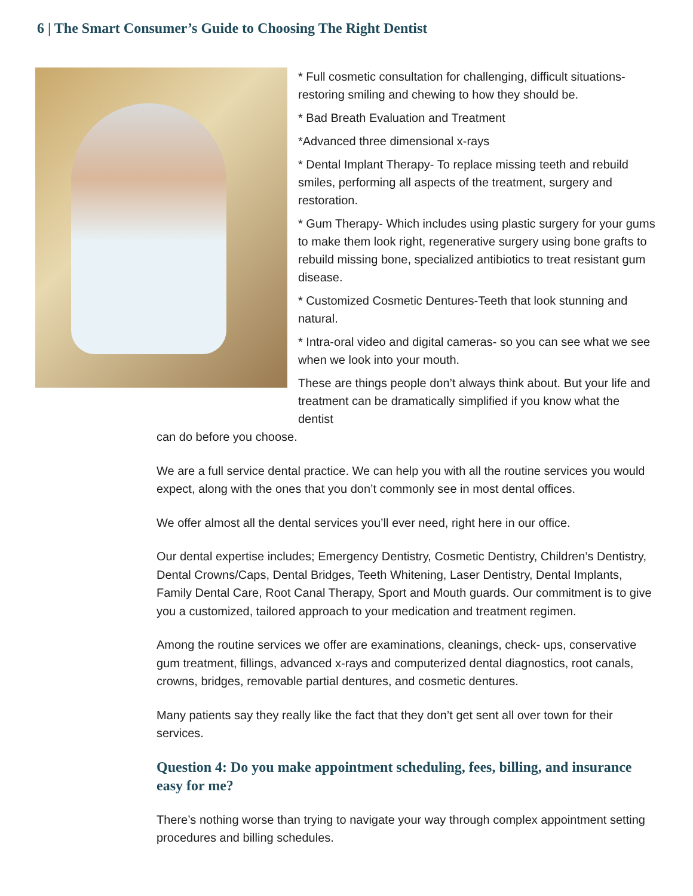6 | The Smart Consumer’s Guide to Choosing The Right Dentist
* Full cosmetic consultation for challenging, difficult situations- restoring smiling and chewing to how they should be.
* Bad Breath Evaluation and Treatment
*Advanced three dimensional x-rays
* Dental Implant Therapy- To replace missing teeth and rebuild smiles, performing all aspects of the treatment, surgery and restoration.
* Gum Therapy- Which includes using plastic surgery for your gums to make them look right, regenerative surgery using bone grafts to rebuild missing bone, specialized antibiotics to treat resistant gum disease.
* Customized Cosmetic Dentures-Teeth that look stunning and natural.
* Intra-oral video and digital cameras- so you can see what we see when we look into your mouth.
These are things people don’t always think about. But your life and treatment can be dramatically simplified if you know what the dentist
can do before you choose.
We are a full service dental practice. We can help you with all the routine services you would expect, along with the ones that you don’t commonly see in most dental offices.
We offer almost all the dental services you’ll ever need, right here in our office.
Our dental expertise includes; Emergency Dentistry, Cosmetic Dentistry, Children’s Dentistry, Dental Crowns/Caps, Dental Bridges, Teeth Whitening, Laser Dentistry, Dental Implants, Family Dental Care, Root Canal Therapy, Sport and Mouth guards. Our commitment is to give you a customized, tailored approach to your medication and treatment regimen.
Among the routine services we offer are examinations, cleanings, check- ups, conservative gum treatment, fillings, advanced x-rays and computerized dental diagnostics, root canals, crowns, bridges, removable partial dentures, and cosmetic dentures.
Many patients say they really like the fact that they don’t get sent all over town for their services.
Question 4: Do you make appointment scheduling, fees, billing, and insurance easy for me?
There’s nothing worse than trying to navigate your way through complex appointment setting procedures and billing schedules.